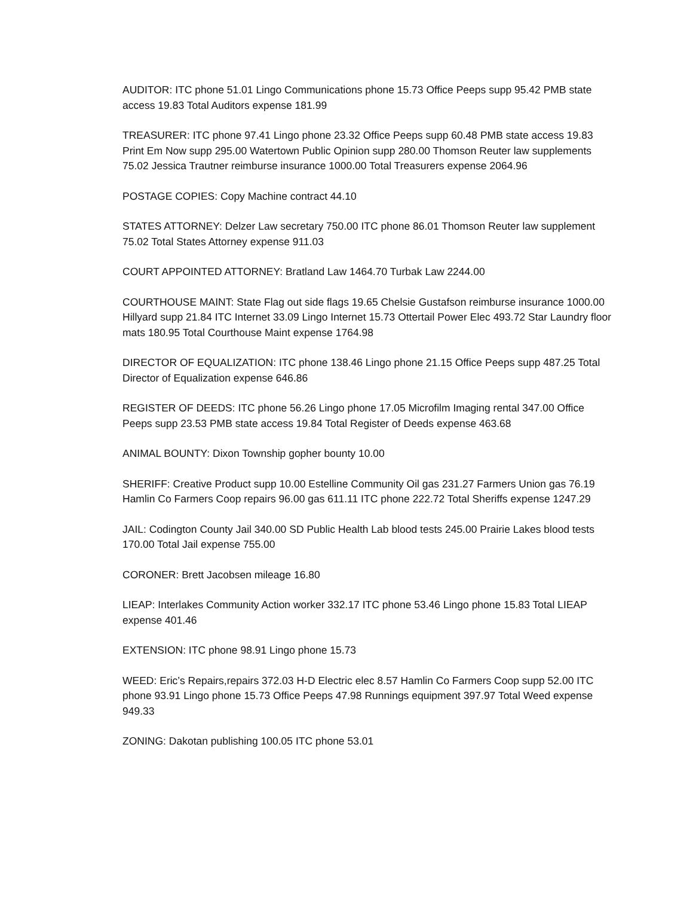AUDITOR: ITC phone 51.01 Lingo Communications phone 15.73 Office Peeps supp 95.42 PMB state access 19.83 Total Auditors expense 181.99
TREASURER: ITC phone 97.41 Lingo phone 23.32 Office Peeps supp 60.48 PMB state access 19.83 Print Em Now supp 295.00 Watertown Public Opinion supp 280.00 Thomson Reuter law supplements 75.02 Jessica Trautner reimburse insurance 1000.00 Total Treasurers expense 2064.96
POSTAGE COPIES: Copy Machine contract 44.10
STATES ATTORNEY: Delzer Law secretary 750.00 ITC phone 86.01 Thomson Reuter law supplement 75.02 Total States Attorney expense 911.03
COURT APPOINTED ATTORNEY: Bratland Law 1464.70 Turbak Law 2244.00
COURTHOUSE MAINT: State Flag out side flags 19.65 Chelsie Gustafson reimburse insurance 1000.00 Hillyard supp 21.84 ITC Internet 33.09 Lingo Internet 15.73 Ottertail Power Elec 493.72 Star Laundry floor mats 180.95 Total Courthouse Maint expense 1764.98
DIRECTOR OF EQUALIZATION: ITC phone 138.46 Lingo phone 21.15 Office Peeps supp 487.25 Total Director of Equalization expense 646.86
REGISTER OF DEEDS: ITC phone 56.26 Lingo phone 17.05 Microfilm Imaging rental 347.00 Office Peeps supp 23.53 PMB state access 19.84 Total Register of Deeds expense 463.68
ANIMAL BOUNTY: Dixon Township gopher bounty 10.00
SHERIFF: Creative Product supp 10.00 Estelline Community Oil gas 231.27 Farmers Union gas 76.19 Hamlin Co Farmers Coop repairs 96.00 gas 611.11 ITC phone 222.72 Total Sheriffs expense 1247.29
JAIL: Codington County Jail 340.00 SD Public Health Lab blood tests 245.00 Prairie Lakes blood tests 170.00 Total Jail expense 755.00
CORONER: Brett Jacobsen mileage 16.80
LIEAP: Interlakes Community Action worker 332.17 ITC phone 53.46 Lingo phone 15.83 Total LIEAP expense 401.46
EXTENSION: ITC phone 98.91 Lingo phone 15.73
WEED: Eric’s Repairs,repairs 372.03 H-D Electric elec 8.57 Hamlin Co Farmers Coop supp 52.00 ITC phone 93.91 Lingo phone 15.73 Office Peeps 47.98 Runnings equipment 397.97 Total Weed expense 949.33
ZONING: Dakotan publishing 100.05 ITC phone 53.01